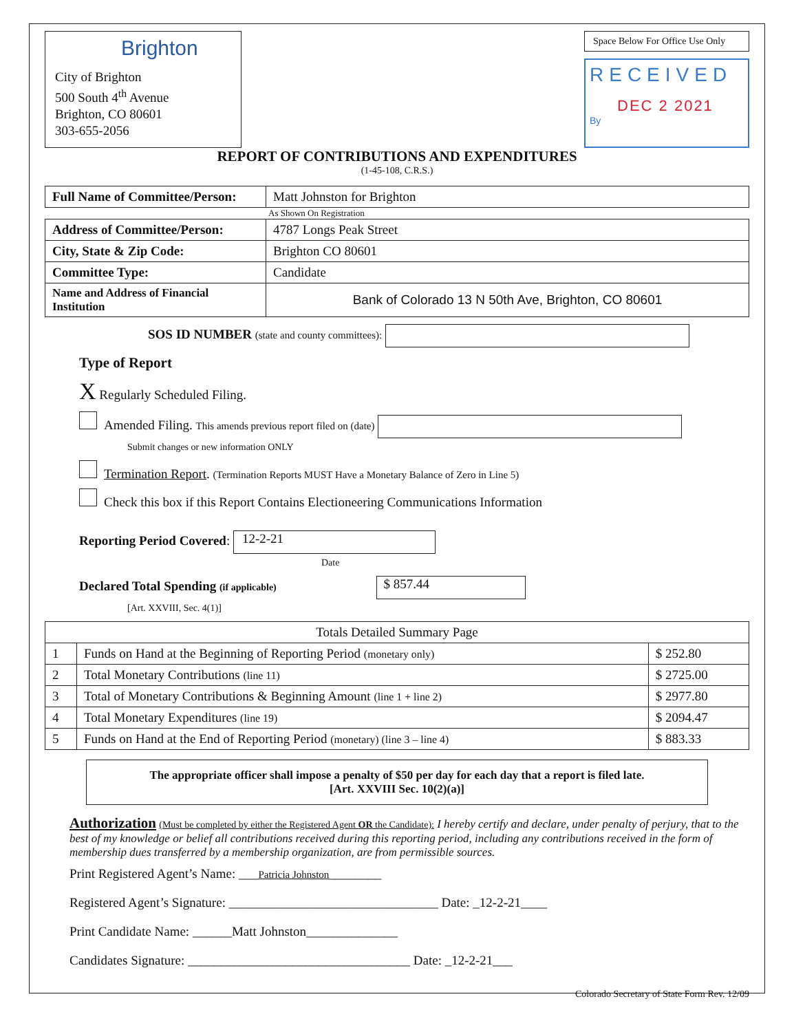Brighton
City of Brighton
500 South 4<sup>th</sup> Avenue
Brighton, CO 80601
303-655-2056
Space Below For Office Use Only
RECEIVED
DEC 2 2021
By
REPORT OF CONTRIBUTIONS AND EXPENDITURES
(1-45-108, C.R.S.)
| Full Name of Committee/Person: | Matt Johnston for Brighton |
As Shown On Registration
| Address of Committee/Person: | 4787 Longs Peak Street |
| City, State & Zip Code: | Brighton CO 80601 |
| Committee Type: | Candidate |
| Name and Address of Financial Institution | Bank of Colorado 13 N 50th Ave, Brighton, CO 80601 |
SOS ID NUMBER (state and county committees):
Type of Report
X Regularly Scheduled Filing.
Amended Filing. This amends previous report filed on (date)
Submit changes or new information ONLY
Termination Report. (Termination Reports MUST Have a Monetary Balance of Zero in Line 5)
Check this box if this Report Contains Electioneering Communications Information
Reporting Period Covered: 12-2-21
Date
Declared Total Spending (if applicable) $ 857.44
[Art. XXVIII, Sec. 4(1)]
| Totals Detailed Summary Page | | |
| --- | --- | --- |
| 1 | Funds on Hand at the Beginning of Reporting Period (monetary only) | $ 252.80 |
| 2 | Total Monetary Contributions (line 11) | $ 2725.00 |
| 3 | Total of Monetary Contributions & Beginning Amount (line 1 + line 2) | $ 2977.80 |
| 4 | Total Monetary Expenditures (line 19) | $ 2094.47 |
| 5 | Funds on Hand at the End of Reporting Period (monetary) (line 3 – line 4) | $ 883.33 |
The appropriate officer shall impose a penalty of $50 per day for each day that a report is filed late.
[Art. XXVIII Sec. 10(2)(a)]
Authorization (Must be completed by either the Registered Agent OR the Candidate): I hereby certify and declare, under penalty of perjury, that to the best of my knowledge or belief all contributions received during this reporting period, including any contributions received in the form of membership dues transferred by a membership organization, are from permissible sources.
Print Registered Agent’s Name: ___Patricia Johnston________
Registered Agent’s Signature: ________________________________ Date: _12-2-21____
Print Candidate Name: ______Matt Johnston______________
Candidates Signature: __________________________________ Date: _12-2-21___
Colorado Secretary of State Form Rev. 12/09